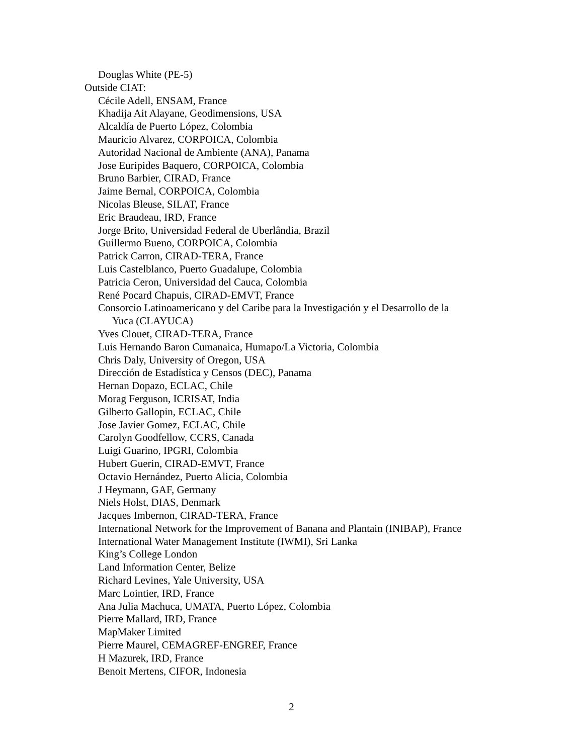Douglas White (PE-5)
Outside CIAT:
Cécile Adell, ENSAM, France
Khadija Ait Alayane, Geodimensions, USA
Alcaldía de Puerto López, Colombia
Mauricio Alvarez, CORPOICA, Colombia
Autoridad Nacional de Ambiente (ANA), Panama
Jose Euripides Baquero, CORPOICA, Colombia
Bruno Barbier, CIRAD, France
Jaime Bernal, CORPOICA, Colombia
Nicolas Bleuse, SILAT, France
Eric Braudeau, IRD, France
Jorge Brito, Universidad Federal de Uberlândia, Brazil
Guillermo Bueno, CORPOICA, Colombia
Patrick Carron, CIRAD-TERA, France
Luis Castelblanco, Puerto Guadalupe, Colombia
Patricia Ceron, Universidad del Cauca, Colombia
René Pocard Chapuis, CIRAD-EMVT, France
Consorcio Latinoamericano y del Caribe para la Investigación y el Desarrollo de la
Yuca (CLAYUCA)
Yves Clouet, CIRAD-TERA, France
Luis Hernando Baron Cumanaica, Humapo/La Victoria, Colombia
Chris Daly, University of Oregon, USA
Dirección de Estadística y Censos (DEC), Panama
Hernan Dopazo, ECLAC, Chile
Morag Ferguson, ICRISAT, India
Gilberto Gallopin, ECLAC, Chile
Jose Javier Gomez, ECLAC, Chile
Carolyn Goodfellow, CCRS, Canada
Luigi Guarino, IPGRI, Colombia
Hubert Guerin, CIRAD-EMVT, France
Octavio Hernández, Puerto Alicia, Colombia
J Heymann, GAF, Germany
Niels Holst, DIAS, Denmark
Jacques Imbernon, CIRAD-TERA, France
International Network for the Improvement of Banana and Plantain (INIBAP), France
International Water Management Institute (IWMI), Sri Lanka
King’s College London
Land Information Center, Belize
Richard Levines, Yale University, USA
Marc Lointier, IRD, France
Ana Julia Machuca, UMATA, Puerto López, Colombia
Pierre Mallard, IRD, France
MapMaker Limited
Pierre Maurel, CEMAGREF-ENGREF, France
H Mazurek, IRD, France
Benoit Mertens, CIFOR, Indonesia
2